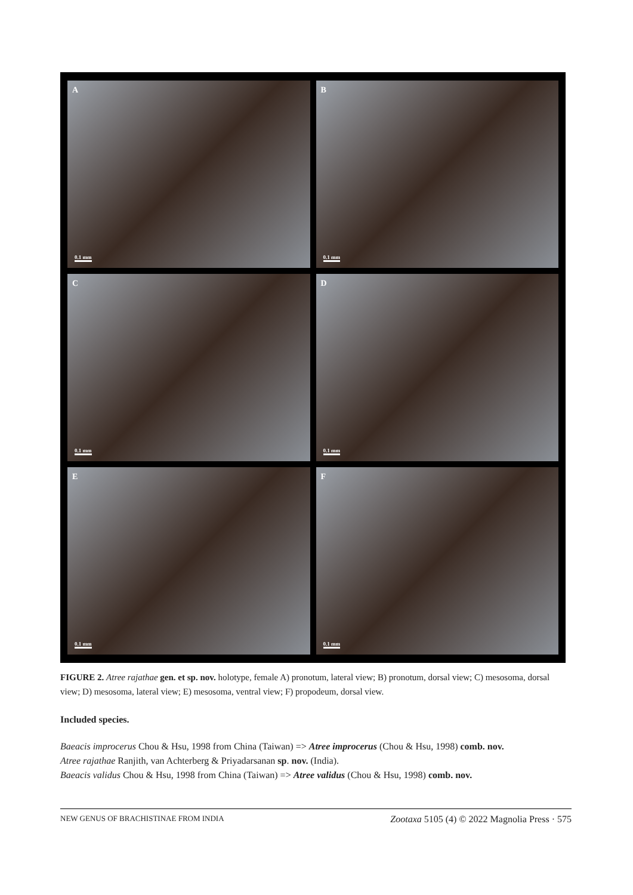A
0.1 mm
B
0.1 mm
C
0.1 mm
D
0.1 mm
E
0.1 mm
F
0.1 mm
FIGURE 2. Atree rajathae gen. et sp. nov. holotype, female A) pronotum, lateral view; B) pronotum, dorsal view; C) meso­soma, dorsal view; D) mesosoma, lateral view; E) mesosoma, ventral view; F) propodeum, dorsal view.
Included species.
Baeacis improcerus Chou & Hsu, 1998 from China (Taiwan) => Atree improcerus (Chou & Hsu, 1998) comb. nov.
Atree rajathae Ranjith, van Achterberg & Priyadarsanan sp. nov. (India).
Baeacis validus Chou & Hsu, 1998 from China (Taiwan) => Atree validus (Chou & Hsu, 1998) comb. nov.
NEW GENUS OF BRACHISTINAE FROM INDIA Zootaxa 5105 (4) © 2022 Magnolia Press · 575